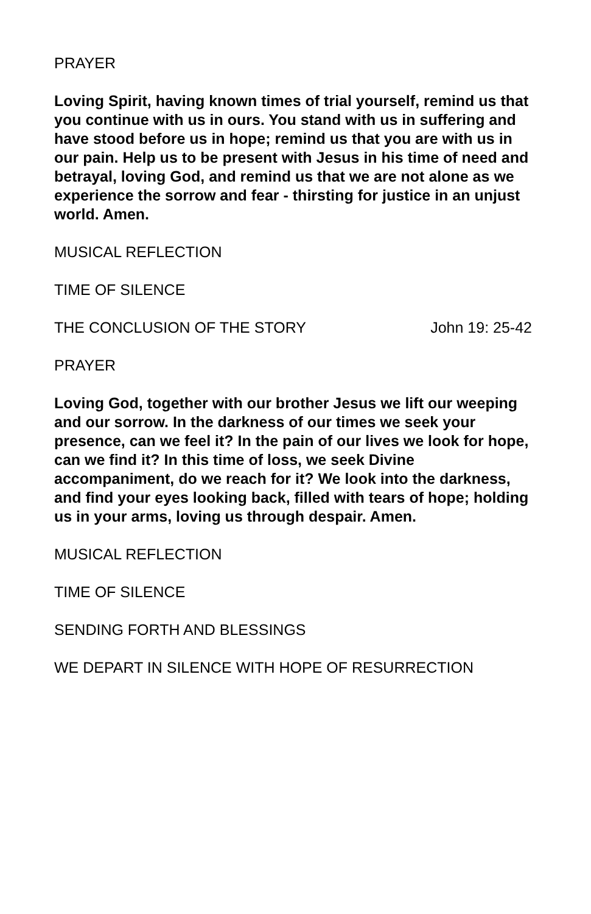PRAYER
Loving Spirit, having known times of trial yourself, remind us that you continue with us in ours. You stand with us in suffering and have stood before us in hope; remind us that you are with us in our pain. Help us to be present with Jesus in his time of need and betrayal, loving God, and remind us that we are not alone as we experience the sorrow and fear - thirsting for justice in an unjust world. Amen.
MUSICAL REFLECTION
TIME OF SILENCE
THE CONCLUSION OF THE STORY John 19: 25-42
PRAYER
Loving God, together with our brother Jesus we lift our weeping and our sorrow. In the darkness of our times we seek your presence, can we feel it? In the pain of our lives we look for hope, can we find it? In this time of loss, we seek Divine accompaniment, do we reach for it? We look into the darkness, and find your eyes looking back, filled with tears of hope; holding us in your arms, loving us through despair. Amen.
MUSICAL REFLECTION
TIME OF SILENCE
SENDING FORTH AND BLESSINGS
WE DEPART IN SILENCE WITH HOPE OF RESURRECTION